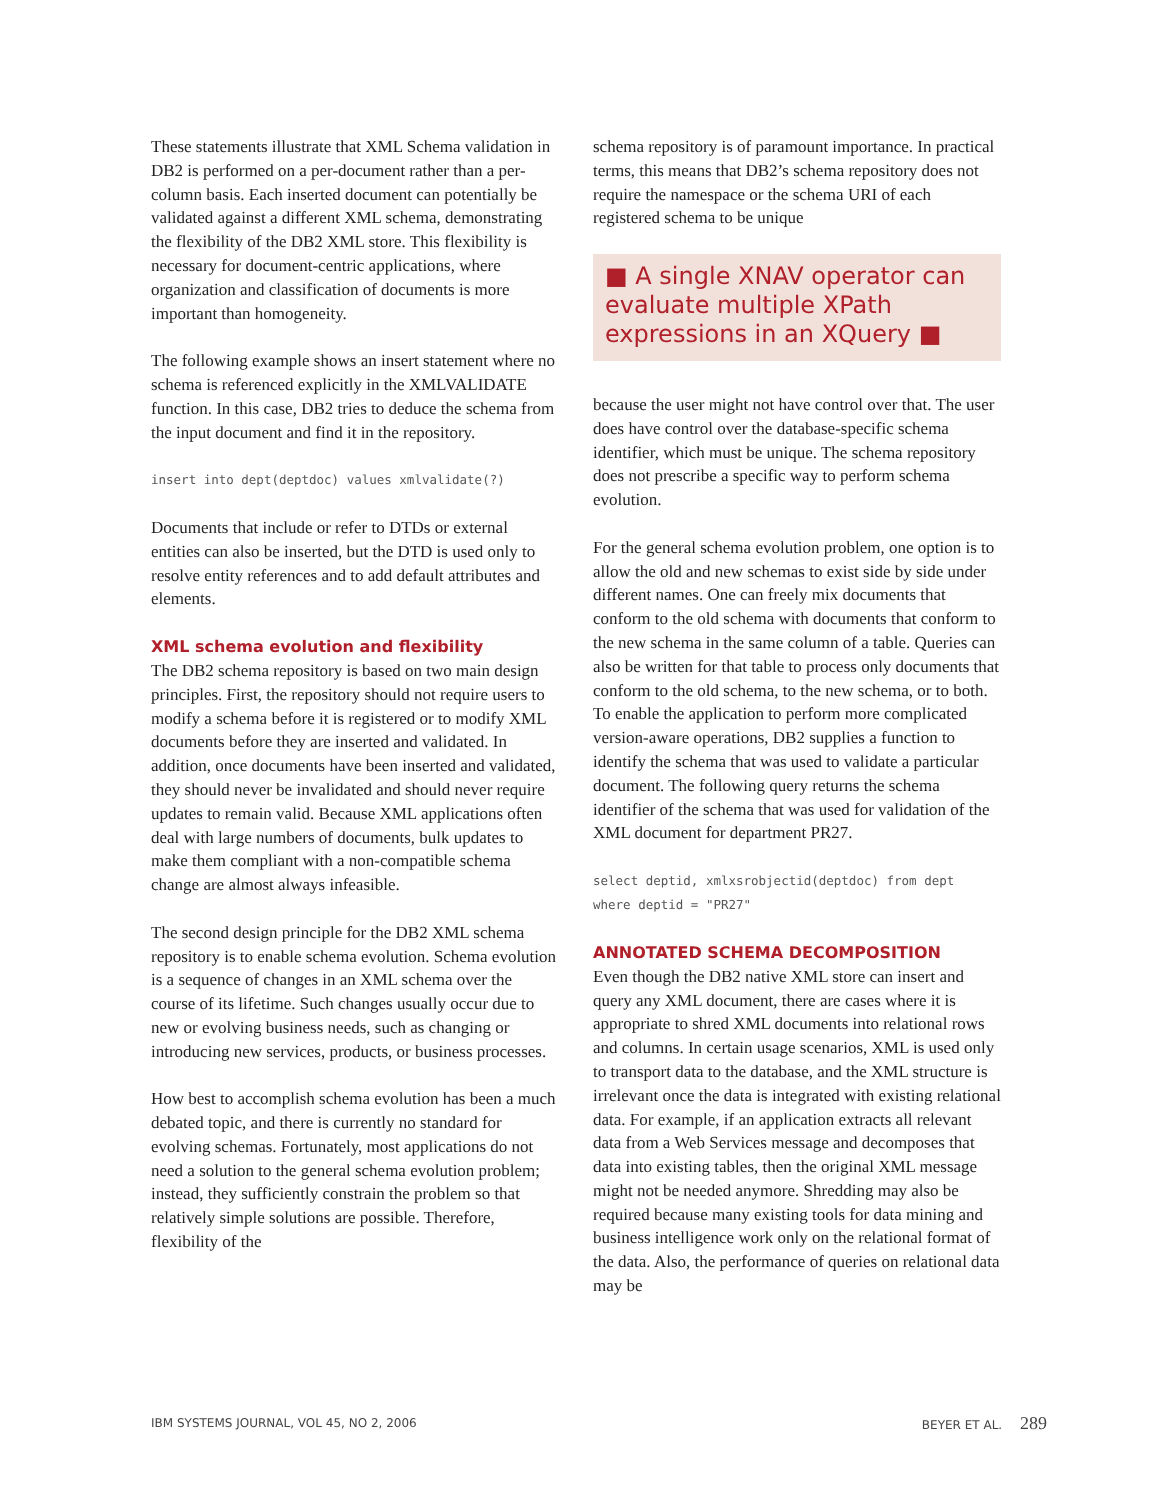These statements illustrate that XML Schema validation in DB2 is performed on a per-document rather than a per-column basis. Each inserted document can potentially be validated against a different XML schema, demonstrating the flexibility of the DB2 XML store. This flexibility is necessary for document-centric applications, where organization and classification of documents is more important than homogeneity.
The following example shows an insert statement where no schema is referenced explicitly in the XMLVALIDATE function. In this case, DB2 tries to deduce the schema from the input document and find it in the repository.
insert into dept(deptdoc) values xmlvalidate(?)
Documents that include or refer to DTDs or external entities can also be inserted, but the DTD is used only to resolve entity references and to add default attributes and elements.
XML schema evolution and flexibility
The DB2 schema repository is based on two main design principles. First, the repository should not require users to modify a schema before it is registered or to modify XML documents before they are inserted and validated. In addition, once documents have been inserted and validated, they should never be invalidated and should never require updates to remain valid. Because XML applications often deal with large numbers of documents, bulk updates to make them compliant with a non-compatible schema change are almost always infeasible.
The second design principle for the DB2 XML schema repository is to enable schema evolution. Schema evolution is a sequence of changes in an XML schema over the course of its lifetime. Such changes usually occur due to new or evolving business needs, such as changing or introducing new services, products, or business processes.
How best to accomplish schema evolution has been a much debated topic, and there is currently no standard for evolving schemas. Fortunately, most applications do not need a solution to the general schema evolution problem; instead, they sufficiently constrain the problem so that relatively simple solutions are possible. Therefore, flexibility of the
schema repository is of paramount importance. In practical terms, this means that DB2’s schema repository does not require the namespace or the schema URI of each registered schema to be unique
■ A single XNAV operator can evaluate multiple XPath expressions in an XQuery ■
because the user might not have control over that. The user does have control over the database-specific schema identifier, which must be unique. The schema repository does not prescribe a specific way to perform schema evolution.
For the general schema evolution problem, one option is to allow the old and new schemas to exist side by side under different names. One can freely mix documents that conform to the old schema with documents that conform to the new schema in the same column of a table. Queries can also be written for that table to process only documents that conform to the old schema, to the new schema, or to both. To enable the application to perform more complicated version-aware operations, DB2 supplies a function to identify the schema that was used to validate a particular document. The following query returns the schema identifier of the schema that was used for validation of the XML document for department PR27.
select deptid, xmlxsrobjectid(deptdoc) from dept
where deptid = "PR27"
ANNOTATED SCHEMA DECOMPOSITION
Even though the DB2 native XML store can insert and query any XML document, there are cases where it is appropriate to shred XML documents into relational rows and columns. In certain usage scenarios, XML is used only to transport data to the database, and the XML structure is irrelevant once the data is integrated with existing relational data. For example, if an application extracts all relevant data from a Web Services message and decomposes that data into existing tables, then the original XML message might not be needed anymore. Shredding may also be required because many existing tools for data mining and business intelligence work only on the relational format of the data. Also, the performance of queries on relational data may be
IBM SYSTEMS JOURNAL, VOL 45, NO 2, 2006 BEYER ET AL. 289